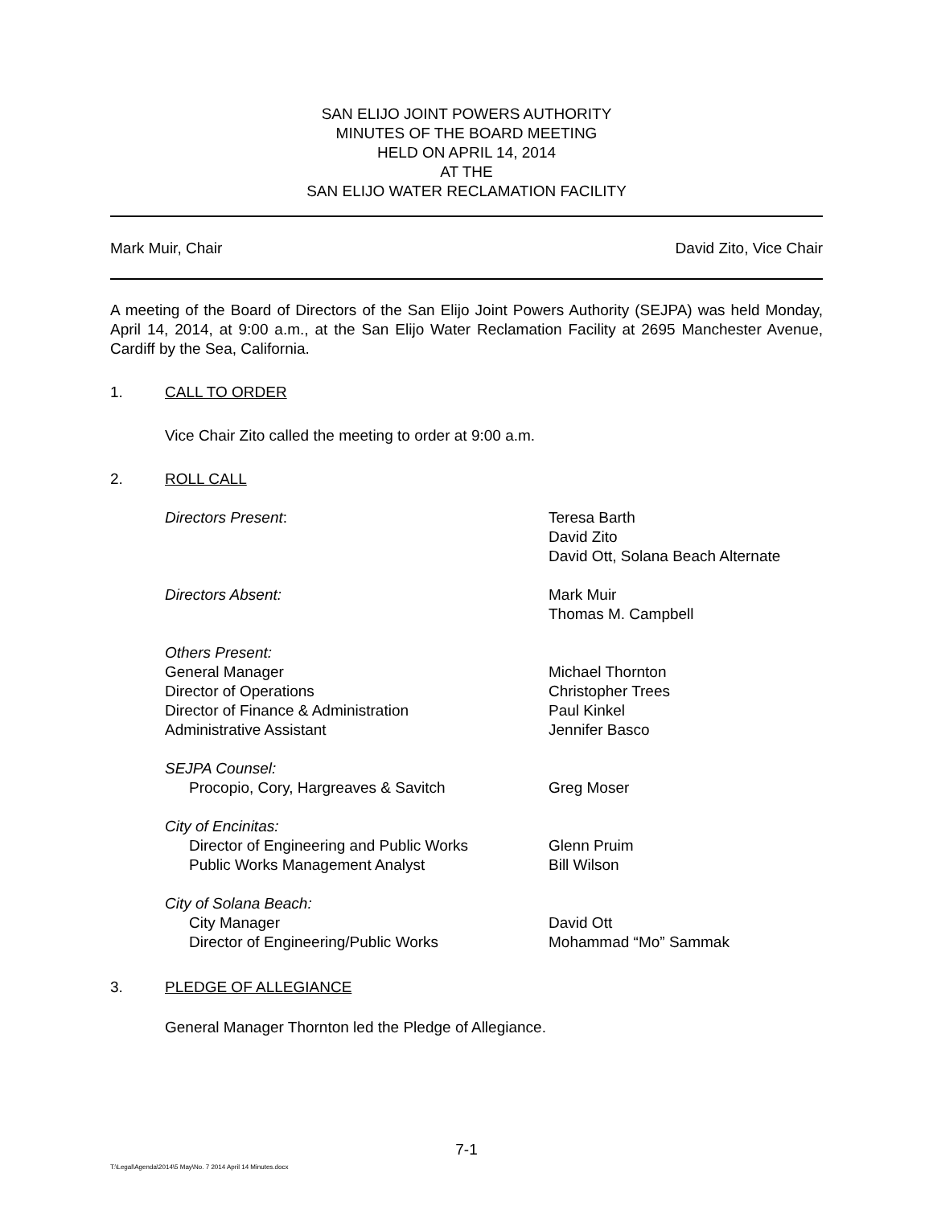SAN ELIJO JOINT POWERS AUTHORITY
MINUTES OF THE BOARD MEETING
HELD ON APRIL 14, 2014
AT THE
SAN ELIJO WATER RECLAMATION FACILITY
Mark Muir, Chair David Zito, Vice Chair
A meeting of the Board of Directors of the San Elijo Joint Powers Authority (SEJPA) was held Monday, April 14, 2014, at 9:00 a.m., at the San Elijo Water Reclamation Facility at 2695 Manchester Avenue, Cardiff by the Sea, California.
1. CALL TO ORDER
Vice Chair Zito called the meeting to order at 9:00 a.m.
2. ROLL CALL
Directors Present:
Teresa Barth
David Zito
David Ott, Solana Beach Alternate
Directors Absent:
Mark Muir
Thomas M. Campbell
Others Present:
General Manager
Director of Operations
Director of Finance & Administration
Administrative Assistant
Michael Thornton
Christopher Trees
Paul Kinkel
Jennifer Basco
SEJPA Counsel:
Procopio, Cory, Hargreaves & Savitch
Greg Moser
City of Encinitas:
Director of Engineering and Public Works
Public Works Management Analyst
Glenn Pruim
Bill Wilson
City of Solana Beach:
City Manager
Director of Engineering/Public Works
David Ott
Mohammad “Mo” Sammak
3. PLEDGE OF ALLEGIANCE
General Manager Thornton led the Pledge of Allegiance.
7-1
T:\Legal\Agenda\2014\5 May\No. 7 2014 April 14 Minutes.docx